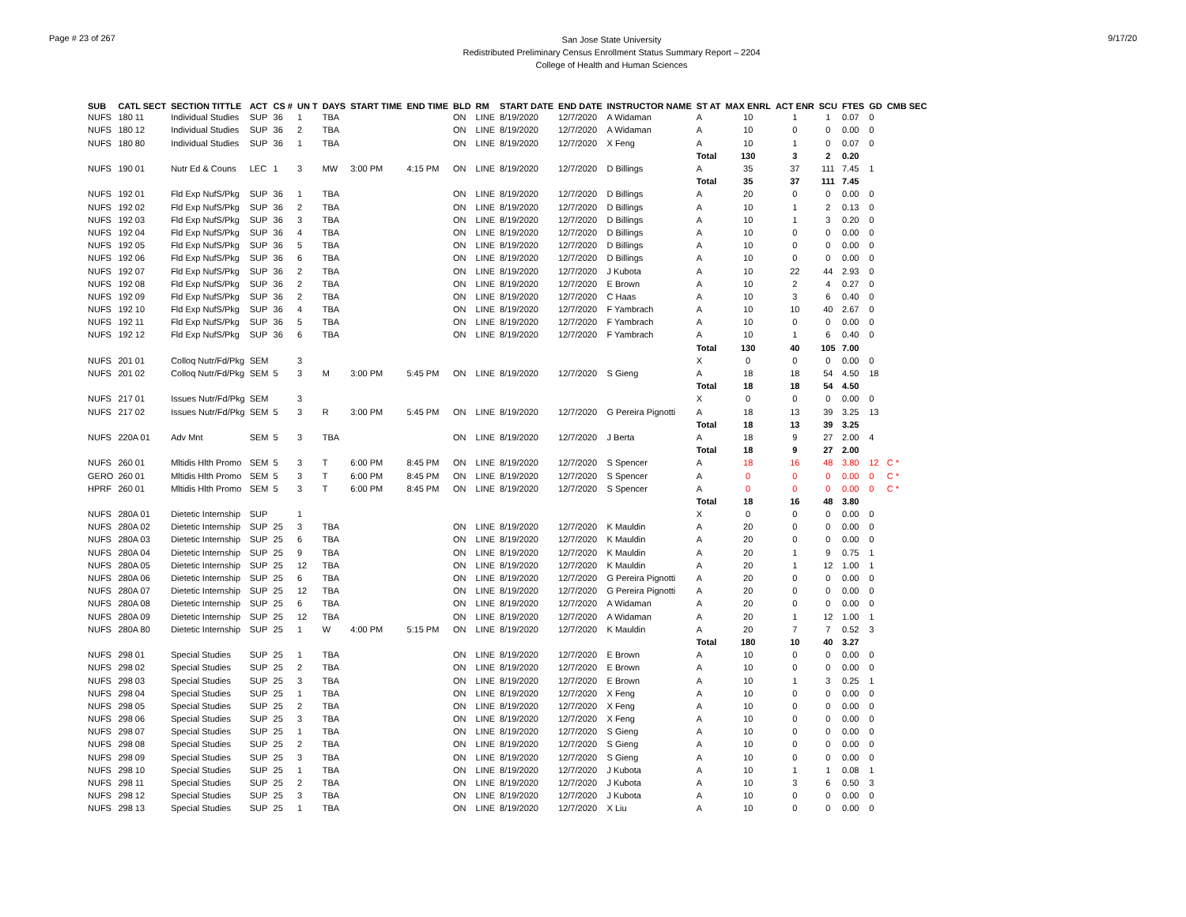Page # 23 of 267
San Jose State University
Redistributed Preliminary Census Enrollment Status Summary Report – 2204
College of Health and Human Sciences
9/17/20
| SUB | CATL SECT | SECTION TITTLE | ACT | CS # | UN T | DAYS | START TIME | END TIME | BLD | RM | START DATE | END DATE | INSTRUCTOR NAME | ST AT | MAX ENRL | ACT ENR | SCU | FTES | GD | CMB SEC |
| --- | --- | --- | --- | --- | --- | --- | --- | --- | --- | --- | --- | --- | --- | --- | --- | --- | --- | --- | --- | --- |
| NUFS | 180 11 | Individual Studies | SUP | 36 | 1 | TBA | | | ON | LINE | 8/19/2020 | 12/7/2020 | A Widaman | A | 10 | 1 | 1 | 0.07 | 0 | |
| NUFS | 180 12 | Individual Studies | SUP | 36 | 2 | TBA | | | ON | LINE | 8/19/2020 | 12/7/2020 | A Widaman | A | 10 | 0 | 0 | 0.00 | 0 | |
| NUFS | 180 80 | Individual Studies | SUP | 36 | 1 | TBA | | | ON | LINE | 8/19/2020 | 12/7/2020 | X Feng | A | 10 | 1 | 0 | 0.07 | 0 | |
| | | | | | | | | | | | | | | Total | 130 | 3 | 2 | 0.20 | | |
| NUFS | 190 01 | Nutr Ed & Couns | LEC | 1 | 3 | MW | 3:00 PM | 4:15 PM | ON | LINE | 8/19/2020 | 12/7/2020 | D Billings | A | 35 | 37 | 111 | 7.45 | 1 | |
| | | | | | | | | | | | | | | Total | 35 | 37 | 111 | 7.45 | | |
| NUFS | 192 01 | Fld Exp NufS/Pkg | SUP | 36 | 1 | TBA | | | ON | LINE | 8/19/2020 | 12/7/2020 | D Billings | A | 20 | 0 | 0 | 0.00 | 0 | |
| NUFS | 192 02 | Fld Exp NufS/Pkg | SUP | 36 | 2 | TBA | | | ON | LINE | 8/19/2020 | 12/7/2020 | D Billings | A | 10 | 1 | 2 | 0.13 | 0 | |
| NUFS | 192 03 | Fld Exp NufS/Pkg | SUP | 36 | 3 | TBA | | | ON | LINE | 8/19/2020 | 12/7/2020 | D Billings | A | 10 | 1 | 3 | 0.20 | 0 | |
| NUFS | 192 04 | Fld Exp NufS/Pkg | SUP | 36 | 4 | TBA | | | ON | LINE | 8/19/2020 | 12/7/2020 | D Billings | A | 10 | 0 | 0 | 0.00 | 0 | |
| NUFS | 192 05 | Fld Exp NufS/Pkg | SUP | 36 | 5 | TBA | | | ON | LINE | 8/19/2020 | 12/7/2020 | D Billings | A | 10 | 0 | 0 | 0.00 | 0 | |
| NUFS | 192 06 | Fld Exp NufS/Pkg | SUP | 36 | 6 | TBA | | | ON | LINE | 8/19/2020 | 12/7/2020 | D Billings | A | 10 | 0 | 0 | 0.00 | 0 | |
| NUFS | 192 07 | Fld Exp NufS/Pkg | SUP | 36 | 2 | TBA | | | ON | LINE | 8/19/2020 | 12/7/2020 | J Kubota | A | 10 | 22 | 44 | 2.93 | 0 | |
| NUFS | 192 08 | Fld Exp NufS/Pkg | SUP | 36 | 2 | TBA | | | ON | LINE | 8/19/2020 | 12/7/2020 | E Brown | A | 10 | 2 | 4 | 0.27 | 0 | |
| NUFS | 192 09 | Fld Exp NufS/Pkg | SUP | 36 | 2 | TBA | | | ON | LINE | 8/19/2020 | 12/7/2020 | C Haas | A | 10 | 3 | 6 | 0.40 | 0 | |
| NUFS | 192 10 | Fld Exp NufS/Pkg | SUP | 36 | 4 | TBA | | | ON | LINE | 8/19/2020 | 12/7/2020 | F Yambrach | A | 10 | 10 | 40 | 2.67 | 0 | |
| NUFS | 192 11 | Fld Exp NufS/Pkg | SUP | 36 | 5 | TBA | | | ON | LINE | 8/19/2020 | 12/7/2020 | F Yambrach | A | 10 | 0 | 0 | 0.00 | 0 | |
| NUFS | 192 12 | Fld Exp NufS/Pkg | SUP | 36 | 6 | TBA | | | ON | LINE | 8/19/2020 | 12/7/2020 | F Yambrach | A | 10 | 1 | 6 | 0.40 | 0 | |
| | | | | | | | | | | | | | | Total | 130 | 40 | 105 | 7.00 | | |
| NUFS | 201 01 | Colloq Nutr/Fd/Pkg | SEM | | 3 | | | | | | | | | X | 0 | 0 | 0 | 0.00 | 0 | |
| NUFS | 201 02 | Colloq Nutr/Fd/Pkg | SEM | 5 | 3 | M | 3:00 PM | 5:45 PM | ON | LINE | 8/19/2020 | 12/7/2020 | S Gieng | A | 18 | 18 | 54 | 4.50 | 18 | |
| | | | | | | | | | | | | | | Total | 18 | 18 | 54 | 4.50 | | |
| NUFS | 217 01 | Issues Nutr/Fd/Pkg | SEM | | 3 | | | | | | | | | X | 0 | 0 | 0 | 0.00 | 0 | |
| NUFS | 217 02 | Issues Nutr/Fd/Pkg | SEM | 5 | 3 | R | 3:00 PM | 5:45 PM | ON | LINE | 8/19/2020 | 12/7/2020 | G Pereira Pignotti | A | 18 | 13 | 39 | 3.25 | 13 | |
| | | | | | | | | | | | | | | Total | 18 | 13 | 39 | 3.25 | | |
| NUFS | 220A 01 | Adv Mnt | SEM | 5 | 3 | TBA | | | ON | LINE | 8/19/2020 | 12/7/2020 | J Berta | A | 18 | 9 | 27 | 2.00 | 4 | |
| | | | | | | | | | | | | | | Total | 18 | 9 | 27 | 2.00 | | |
| NUFS | 260 01 | Mltidis Hlth Promo | SEM | 5 | 3 | T | 6:00 PM | 8:45 PM | ON | LINE | 8/19/2020 | 12/7/2020 | S Spencer | A | 18 | 16 | 48 | 3.80 | 12 | C * |
| GERO | 260 01 | Mltidis Hlth Promo | SEM | 5 | 3 | T | 6:00 PM | 8:45 PM | ON | LINE | 8/19/2020 | 12/7/2020 | S Spencer | A | 0 | 0 | 0 | 0.00 | 0 | C * |
| HPRF | 260 01 | Mltidis Hlth Promo | SEM | 5 | 3 | T | 6:00 PM | 8:45 PM | ON | LINE | 8/19/2020 | 12/7/2020 | S Spencer | A | 0 | 0 | 0 | 0.00 | 0 | C * |
| | | | | | | | | | | | | | | Total | 18 | 16 | 48 | 3.80 | | |
| NUFS | 280A 01 | Dietetic Internship | SUP | | 1 | | | | | | | | | X | 0 | 0 | 0 | 0.00 | 0 | |
| NUFS | 280A 02 | Dietetic Internship | SUP | 25 | 3 | TBA | | | ON | LINE | 8/19/2020 | 12/7/2020 | K Mauldin | A | 20 | 0 | 0 | 0.00 | 0 | |
| NUFS | 280A 03 | Dietetic Internship | SUP | 25 | 6 | TBA | | | ON | LINE | 8/19/2020 | 12/7/2020 | K Mauldin | A | 20 | 0 | 0 | 0.00 | 0 | |
| NUFS | 280A 04 | Dietetic Internship | SUP | 25 | 9 | TBA | | | ON | LINE | 8/19/2020 | 12/7/2020 | K Mauldin | A | 20 | 1 | 9 | 0.75 | 1 | |
| NUFS | 280A 05 | Dietetic Internship | SUP | 25 | 12 | TBA | | | ON | LINE | 8/19/2020 | 12/7/2020 | K Mauldin | A | 20 | 1 | 12 | 1.00 | 1 | |
| NUFS | 280A 06 | Dietetic Internship | SUP | 25 | 6 | TBA | | | ON | LINE | 8/19/2020 | 12/7/2020 | G Pereira Pignotti | A | 20 | 0 | 0 | 0.00 | 0 | |
| NUFS | 280A 07 | Dietetic Internship | SUP | 25 | 12 | TBA | | | ON | LINE | 8/19/2020 | 12/7/2020 | G Pereira Pignotti | A | 20 | 0 | 0 | 0.00 | 0 | |
| NUFS | 280A 08 | Dietetic Internship | SUP | 25 | 6 | TBA | | | ON | LINE | 8/19/2020 | 12/7/2020 | A Widaman | A | 20 | 0 | 0 | 0.00 | 0 | |
| NUFS | 280A 09 | Dietetic Internship | SUP | 25 | 12 | TBA | | | ON | LINE | 8/19/2020 | 12/7/2020 | A Widaman | A | 20 | 1 | 12 | 1.00 | 1 | |
| NUFS | 280A 80 | Dietetic Internship | SUP | 25 | 1 | W | 4:00 PM | 5:15 PM | ON | LINE | 8/19/2020 | 12/7/2020 | K Mauldin | A | 20 | 7 | 7 | 0.52 | 3 | |
| | | | | | | | | | | | | | | Total | 180 | 10 | 40 | 3.27 | | |
| NUFS | 298 01 | Special Studies | SUP | 25 | 1 | TBA | | | ON | LINE | 8/19/2020 | 12/7/2020 | E Brown | A | 10 | 0 | 0 | 0.00 | 0 | |
| NUFS | 298 02 | Special Studies | SUP | 25 | 2 | TBA | | | ON | LINE | 8/19/2020 | 12/7/2020 | E Brown | A | 10 | 0 | 0 | 0.00 | 0 | |
| NUFS | 298 03 | Special Studies | SUP | 25 | 3 | TBA | | | ON | LINE | 8/19/2020 | 12/7/2020 | E Brown | A | 10 | 1 | 3 | 0.25 | 1 | |
| NUFS | 298 04 | Special Studies | SUP | 25 | 1 | TBA | | | ON | LINE | 8/19/2020 | 12/7/2020 | X Feng | A | 10 | 0 | 0 | 0.00 | 0 | |
| NUFS | 298 05 | Special Studies | SUP | 25 | 2 | TBA | | | ON | LINE | 8/19/2020 | 12/7/2020 | X Feng | A | 10 | 0 | 0 | 0.00 | 0 | |
| NUFS | 298 06 | Special Studies | SUP | 25 | 3 | TBA | | | ON | LINE | 8/19/2020 | 12/7/2020 | X Feng | A | 10 | 0 | 0 | 0.00 | 0 | |
| NUFS | 298 07 | Special Studies | SUP | 25 | 1 | TBA | | | ON | LINE | 8/19/2020 | 12/7/2020 | S Gieng | A | 10 | 0 | 0 | 0.00 | 0 | |
| NUFS | 298 08 | Special Studies | SUP | 25 | 2 | TBA | | | ON | LINE | 8/19/2020 | 12/7/2020 | S Gieng | A | 10 | 0 | 0 | 0.00 | 0 | |
| NUFS | 298 09 | Special Studies | SUP | 25 | 3 | TBA | | | ON | LINE | 8/19/2020 | 12/7/2020 | S Gieng | A | 10 | 0 | 0 | 0.00 | 0 | |
| NUFS | 298 10 | Special Studies | SUP | 25 | 1 | TBA | | | ON | LINE | 8/19/2020 | 12/7/2020 | J Kubota | A | 10 | 1 | 1 | 0.08 | 1 | |
| NUFS | 298 11 | Special Studies | SUP | 25 | 2 | TBA | | | ON | LINE | 8/19/2020 | 12/7/2020 | J Kubota | A | 10 | 3 | 6 | 0.50 | 3 | |
| NUFS | 298 12 | Special Studies | SUP | 25 | 3 | TBA | | | ON | LINE | 8/19/2020 | 12/7/2020 | J Kubota | A | 10 | 0 | 0 | 0.00 | 0 | |
| NUFS | 298 13 | Special Studies | SUP | 25 | 1 | TBA | | | ON | LINE | 8/19/2020 | 12/7/2020 | X Liu | A | 10 | 0 | 0 | 0.00 | 0 | |